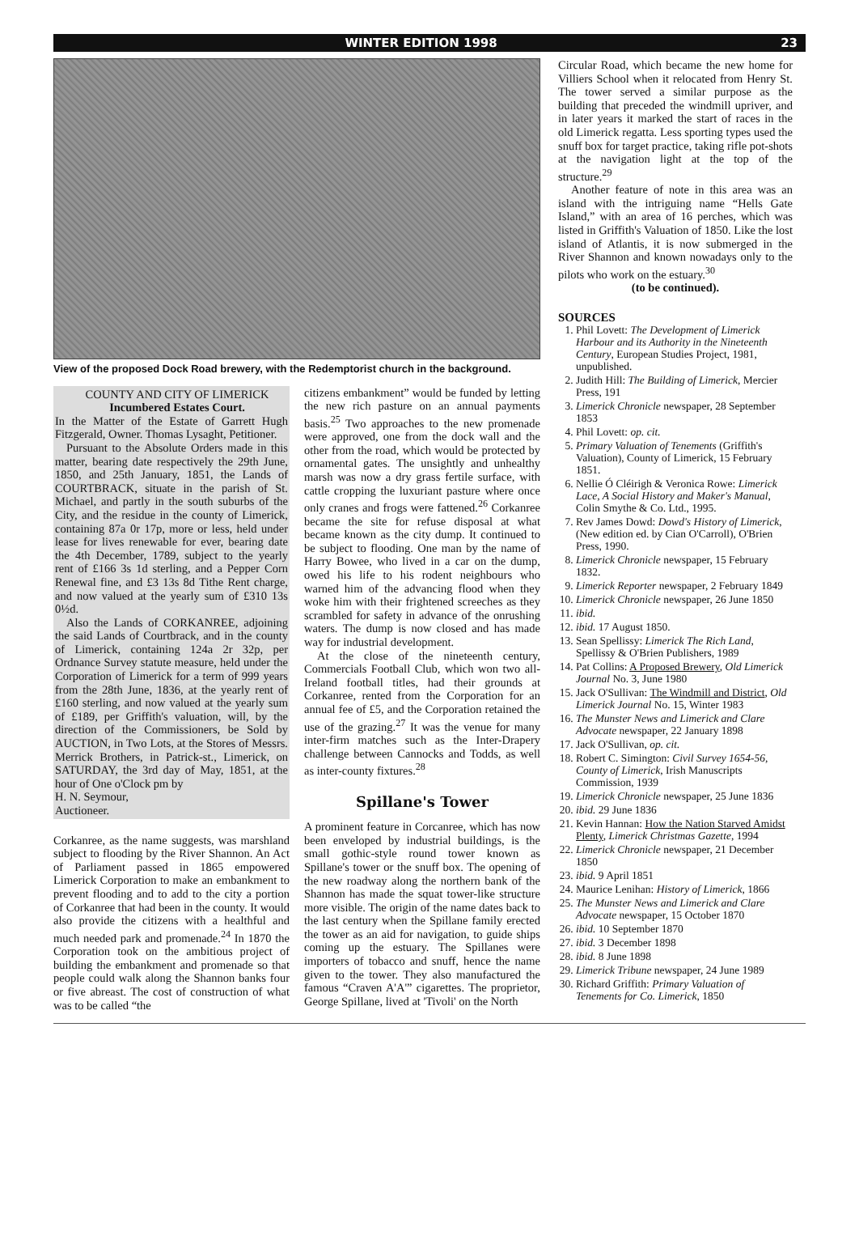WINTER EDITION 1998 23
View of the proposed Dock Road brewery, with the Redemptorist church in the background.
COUNTY AND CITY OF LIMERICK
Incumbered Estates Court.
In the Matter of the Estate of Garrett Hugh Fitzgerald, Owner. Thomas Lysaght, Petitioner.
Pursuant to the Absolute Orders made in this matter, bearing date respectively the 29th June, 1850, and 25th January, 1851, the Lands of COURTBRACK, situate in the parish of St. Michael, and partly in the south suburbs of the City, and the residue in the county of Limerick, containing 87a 0r 17p, more or less, held under lease for lives renewable for ever, bearing date the 4th December, 1789, subject to the yearly rent of £166 3s 1d sterling, and a Pepper Corn Renewal fine, and £3 13s 8d Tithe Rent charge, and now valued at the yearly sum of £310 13s 0½d.
Also the Lands of CORKANREE, adjoining the said Lands of Courtbrack, and in the county of Limerick, containing 124a 2r 32p, per Ordnance Survey statute measure, held under the Corporation of Limerick for a term of 999 years from the 28th June, 1836, at the yearly rent of £160 sterling, and now valued at the yearly sum of £189, per Griffith's valuation, will, by the direction of the Commissioners, be Sold by AUCTION, in Two Lots, at the Stores of Messrs. Merrick Brothers, in Patrick-st., Limerick, on SATURDAY, the 3rd day of May, 1851, at the hour of One o'Clock pm by
H. N. Seymour,
Auctioneer.
Corkanree, as the name suggests, was marshland subject to flooding by the River Shannon. An Act of Parliament passed in 1865 empowered Limerick Corporation to make an embankment to prevent flooding and to add to the city a portion of Corkanree that had been in the county. It would also provide the citizens with a healthful and much needed park and promenade.<sup>24</sup> In 1870 the Corporation took on the ambitious project of building the embankment and promenade so that people could walk along the Shannon banks four or five abreast. The cost of construction of what was to be called “the
citizens embankment” would be funded by letting the new rich pasture on an annual payments basis.<sup>25</sup> Two approaches to the new promenade were approved, one from the dock wall and the other from the road, which would be protected by ornamental gates. The unsightly and unhealthy marsh was now a dry grass fertile surface, with cattle cropping the luxuriant pasture where once only cranes and frogs were fattened.<sup>26</sup> Corkanree became the site for refuse disposal at what became known as the city dump. It continued to be subject to flooding. One man by the name of Harry Bowee, who lived in a car on the dump, owed his life to his rodent neighbours who warned him of the advancing flood when they woke him with their frightened screeches as they scrambled for safety in advance of the onrushing waters. The dump is now closed and has made way for industrial development.
At the close of the nineteenth century, Commercials Football Club, which won two all-Ireland football titles, had their grounds at Corkanree, rented from the Corporation for an annual fee of £5, and the Corporation retained the use of the grazing.<sup>27</sup> It was the venue for many inter-firm matches such as the Inter-Drapery challenge between Cannocks and Todds, as well as inter-county fixtures.<sup>28</sup>
Spillane's Tower
A prominent feature in Corcanree, which has now been enveloped by industrial buildings, is the small gothic-style round tower known as Spillane's tower or the snuff box. The opening of the new roadway along the northern bank of the Shannon has made the squat tower-like structure more visible. The origin of the name dates back to the last century when the Spillane family erected the tower as an aid for navigation, to guide ships coming up the estuary. The Spillanes were importers of tobacco and snuff, hence the name given to the tower. They also manufactured the famous “Craven A'A'” cigarettes. The proprietor, George Spillane, lived at 'Tivoli' on the North
Circular Road, which became the new home for Villiers School when it relocated from Henry St. The tower served a similar purpose as the building that preceded the windmill upriver, and in later years it marked the start of races in the old Limerick regatta. Less sporting types used the snuff box for target practice, taking rifle pot-shots at the navigation light at the top of the structure.<sup>29</sup>
Another feature of note in this area was an island with the intriguing name “Hells Gate Island,” with an area of 16 perches, which was listed in Griffith's Valuation of 1850. Like the lost island of Atlantis, it is now submerged in the River Shannon and known nowadays only to the pilots who work on the estuary.<sup>30</sup>
(to be continued).
SOURCES
1. Phil Lovett: The Development of Limerick Harbour and its Authority in the Nineteenth Century, European Studies Project, 1981, unpublished.
2. Judith Hill: The Building of Limerick, Mercier Press, 191
3. Limerick Chronicle newspaper, 28 September 1853
4. Phil Lovett: op. cit.
5. Primary Valuation of Tenements (Griffith's Valuation), County of Limerick, 15 February 1851.
6. Nellie Ó Cléirigh & Veronica Rowe: Limerick Lace, A Social History and Maker's Manual, Colin Smythe & Co. Ltd., 1995.
7. Rev James Dowd: Dowd's History of Limerick, (New edition ed. by Cian O'Carroll), O'Brien Press, 1990.
8. Limerick Chronicle newspaper, 15 February 1832.
9. Limerick Reporter newspaper, 2 February 1849
10. Limerick Chronicle newspaper, 26 June 1850
11. ibid.
12. ibid. 17 August 1850.
13. Sean Spellissy: Limerick The Rich Land, Spellissy & O'Brien Publishers, 1989
14. Pat Collins: A Proposed Brewery, Old Limerick Journal No. 3, June 1980
15. Jack O'Sullivan: The Windmill and District, Old Limerick Journal No. 15, Winter 1983
16. The Munster News and Limerick and Clare Advocate newspaper, 22 January 1898
17. Jack O'Sullivan, op. cit.
18. Robert C. Simington: Civil Survey 1654-56, County of Limerick, Irish Manuscripts Commission, 1939
19. Limerick Chronicle newspaper, 25 June 1836
20. ibid. 29 June 1836
21. Kevin Hannan: How the Nation Starved Amidst Plenty, Limerick Christmas Gazette, 1994
22. Limerick Chronicle newspaper, 21 December 1850
23. ibid. 9 April 1851
24. Maurice Lenihan: History of Limerick, 1866
25. The Munster News and Limerick and Clare Advocate newspaper, 15 October 1870
26. ibid. 10 September 1870
27. ibid. 3 December 1898
28. ibid. 8 June 1898
29. Limerick Tribune newspaper, 24 June 1989
30. Richard Griffith: Primary Valuation of Tenements for Co. Limerick, 1850